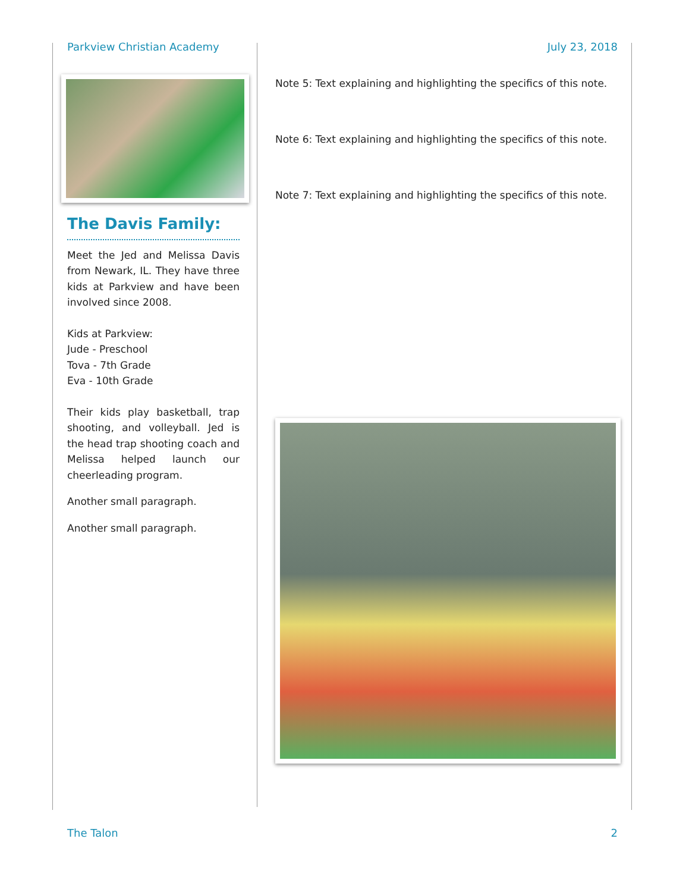Parkview Christian Academy July 23, 2018
The Davis Family:
Meet the Jed and Melissa Davis from Newark, IL. They have three kids at Parkview and have been involved since 2008.
Kids at Parkview:
Jude - Preschool
Tova - 7th Grade
Eva - 10th Grade
Their kids play basketball, trap shooting, and volleyball. Jed is the head trap shooting coach and Melissa helped launch our cheerleading program.
Another small paragraph.
Another small paragraph.
Note 5: Text explaining and highlighting the specifics of this note.
Note 6: Text explaining and highlighting the specifics of this note.
Note 7: Text explaining and highlighting the specifics of this note.
The Talon 2